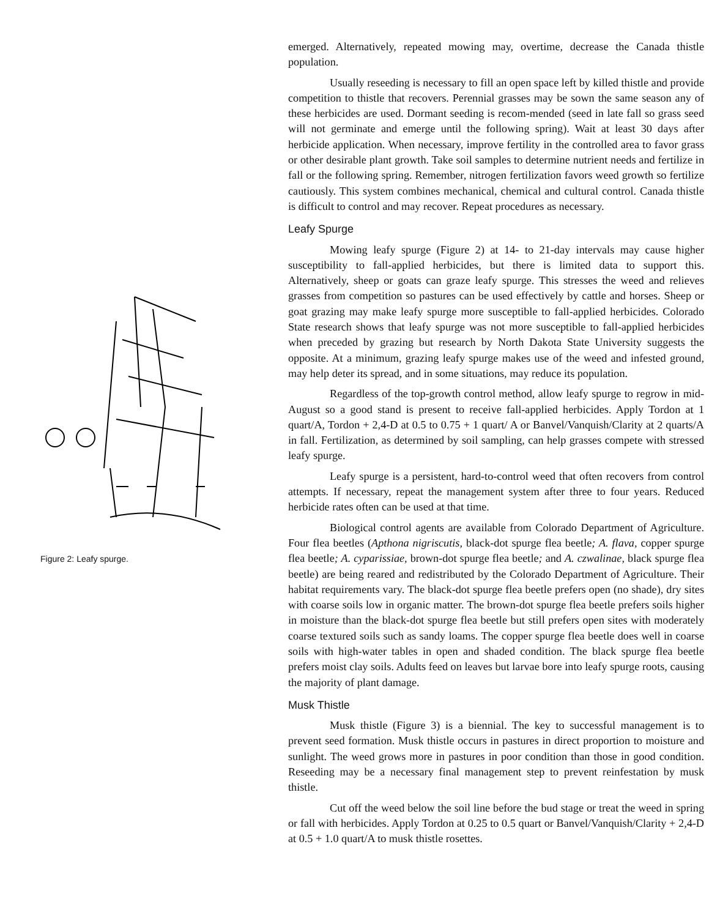Figure 2: Leafy spurge.
emerged. Alternatively, repeated mowing may, overtime, decrease the Canada thistle population.
Usually reseeding is necessary to fill an open space left by killed thistle and provide competition to thistle that recovers. Perennial grasses may be sown the same season any of these herbicides are used. Dormant seeding is recom-mended (seed in late fall so grass seed will not germinate and emerge until the following spring). Wait at least 30 days after herbicide application. When necessary, improve fertility in the controlled area to favor grass or other desirable plant growth. Take soil samples to determine nutrient needs and fertilize in fall or the following spring. Remember, nitrogen fertilization favors weed growth so fertilize cautiously. This system combines mechanical, chemical and cultural control. Canada thistle is difficult to control and may recover. Repeat procedures as necessary.
Leafy Spurge
Mowing leafy spurge (Figure 2) at 14- to 21-day intervals may cause higher susceptibility to fall-applied herbicides, but there is limited data to support this. Alternatively, sheep or goats can graze leafy spurge. This stresses the weed and relieves grasses from competition so pastures can be used effectively by cattle and horses. Sheep or goat grazing may make leafy spurge more susceptible to fall-applied herbicides. Colorado State research shows that leafy spurge was not more susceptible to fall-applied herbicides when preceded by grazing but research by North Dakota State University suggests the opposite. At a minimum, grazing leafy spurge makes use of the weed and infested ground, may help deter its spread, and in some situations, may reduce its population.
Regardless of the top-growth control method, allow leafy spurge to regrow in mid-August so a good stand is present to receive fall-applied herbicides. Apply Tordon at 1 quart/A, Tordon + 2,4-D at 0.5 to 0.75 + 1 quart/ A or Banvel/Vanquish/Clarity at 2 quarts/A in fall. Fertilization, as determined by soil sampling, can help grasses compete with stressed leafy spurge.
Leafy spurge is a persistent, hard-to-control weed that often recovers from control attempts. If necessary, repeat the management system after three to four years. Reduced herbicide rates often can be used at that time.
Biological control agents are available from Colorado Department of Agriculture. Four flea beetles (Apthona nigriscutis, black-dot spurge flea beetle; A. flava, copper spurge flea beetle; A. cyparissiae, brown-dot spurge flea beetle; and A. czwalinae, black spurge flea beetle) are being reared and redistributed by the Colorado Department of Agriculture. Their habitat requirements vary. The black-dot spurge flea beetle prefers open (no shade), dry sites with coarse soils low in organic matter. The brown-dot spurge flea beetle prefers soils higher in moisture than the black-dot spurge flea beetle but still prefers open sites with moderately coarse textured soils such as sandy loams. The copper spurge flea beetle does well in coarse soils with high-water tables in open and shaded condition. The black spurge flea beetle prefers moist clay soils. Adults feed on leaves but larvae bore into leafy spurge roots, causing the majority of plant damage.
Musk Thistle
Musk thistle (Figure 3) is a biennial. The key to successful management is to prevent seed formation. Musk thistle occurs in pastures in direct proportion to moisture and sunlight. The weed grows more in pastures in poor condition than those in good condition. Reseeding may be a necessary final management step to prevent reinfestation by musk thistle.
Cut off the weed below the soil line before the bud stage or treat the weed in spring or fall with herbicides. Apply Tordon at 0.25 to 0.5 quart or Banvel/Vanquish/Clarity + 2,4-D at 0.5 + 1.0 quart/A to musk thistle rosettes.